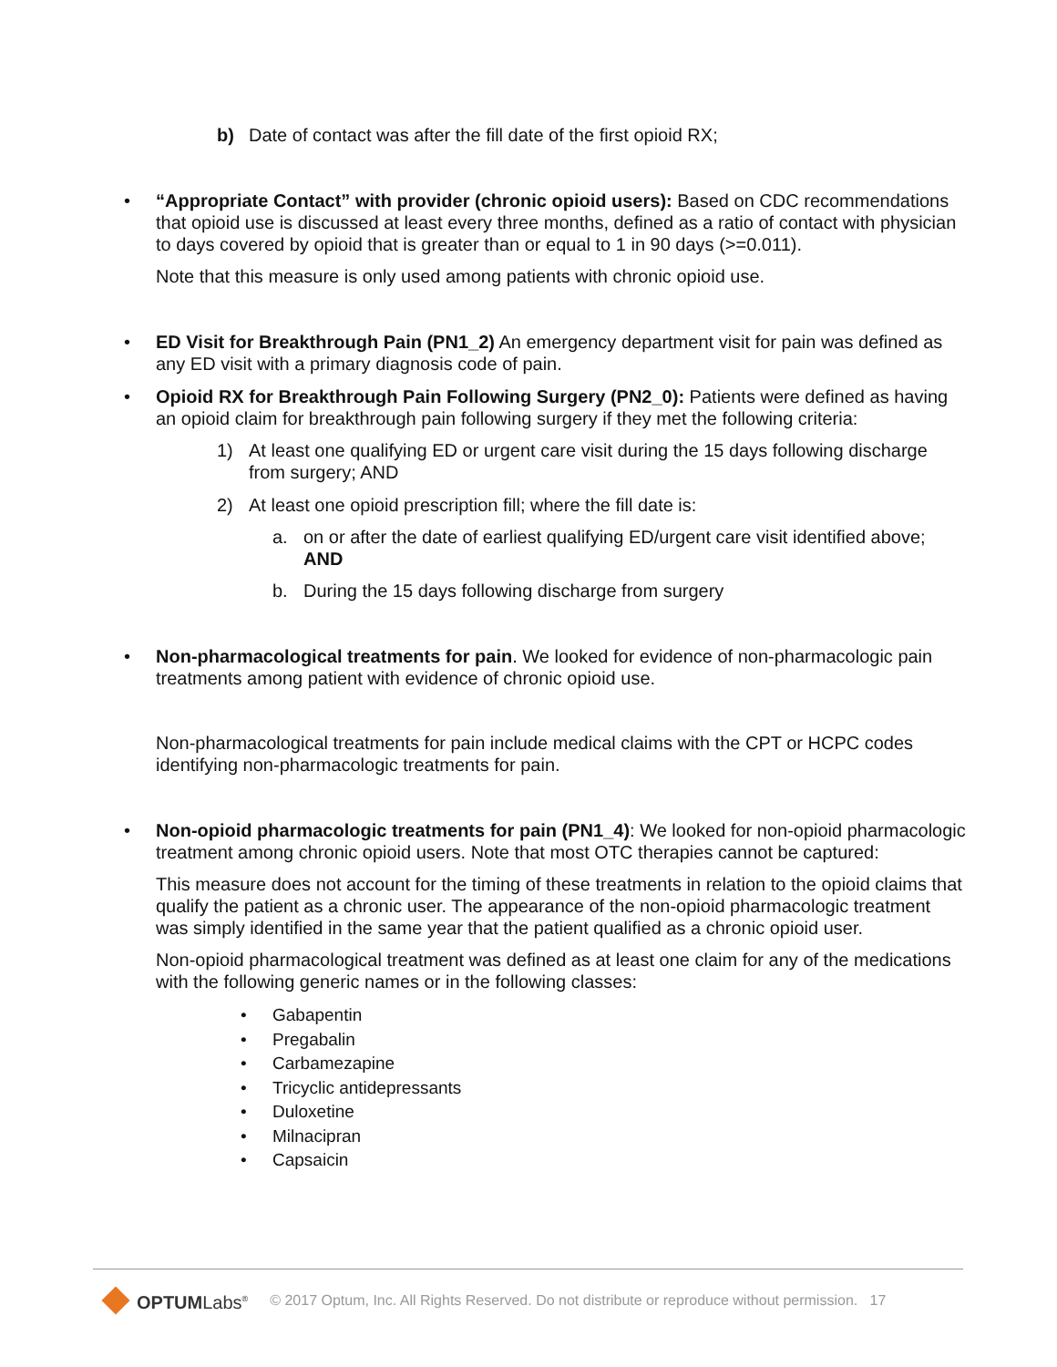b) Date of contact was after the fill date of the first opioid RX;
• “Appropriate Contact” with provider (chronic opioid users): Based on CDC recommendations that opioid use is discussed at least every three months, defined as a ratio of contact with physician to days covered by opioid that is greater than or equal to 1 in 90 days (>=0.011).
Note that this measure is only used among patients with chronic opioid use.
• ED Visit for Breakthrough Pain (PN1_2) An emergency department visit for pain was defined as any ED visit with a primary diagnosis code of pain.
• Opioid RX for Breakthrough Pain Following Surgery (PN2_0): Patients were defined as having an opioid claim for breakthrough pain following surgery if they met the following criteria:
1) At least one qualifying ED or urgent care visit during the 15 days following discharge from surgery; AND
2) At least one opioid prescription fill; where the fill date is:
a. on or after the date of earliest qualifying ED/urgent care visit identified above; AND
b. During the 15 days following discharge from surgery
• Non-pharmacological treatments for pain. We looked for evidence of non-pharmacologic pain treatments among patient with evidence of chronic opioid use.
Non-pharmacological treatments for pain include medical claims with the CPT or HCPC codes identifying non-pharmacologic treatments for pain.
• Non-opioid pharmacologic treatments for pain (PN1_4): We looked for non-opioid pharmacologic treatment among chronic opioid users. Note that most OTC therapies cannot be captured:
This measure does not account for the timing of these treatments in relation to the opioid claims that qualify the patient as a chronic user. The appearance of the non-opioid pharmacologic treatment was simply identified in the same year that the patient qualified as a chronic opioid user.
Non-opioid pharmacological treatment was defined as at least one claim for any of the medications with the following generic names or in the following classes:
• Gabapentin
• Pregabalin
• Carbamezapine
• Tricyclic antidepressants
• Duloxetine
• Milnacipran
• Capsaicin
OPTUMLabs<sup>®</sup> © 2017 Optum, Inc. All Rights Reserved. Do not distribute or reproduce without permission. 17